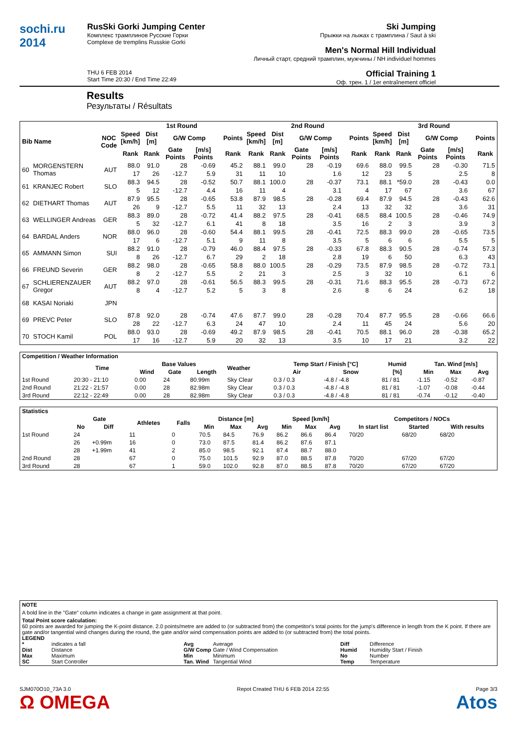sochi.ru 2014
RusSki Gorki Jumping Center
Комплекс трамплинов Русские Горки
Complexe de tremplins Russkie Gorki
THU 6 FEB 2014
Start Time 20:30 / End Time 22:49
Ski Jumping
Прыжки на лыжах с трамплина / Saut à ski
Men's Normal Hill Individual
Личный старт, средний трамплин, мужчины / NH individuel hommes
Official Training 1
Оф. трен. 1 / 1er entraînement officiel
Results
Результаты / Résultats
| Bib Name | | NOC Code | 1st Round | | | | | | 2nd Round | | | | | | 3rd Round | | | | | |
| --- | --- | --- | --- | --- | --- | --- | --- | --- | --- | --- | --- | --- | --- | --- | --- | --- | --- | --- | --- | --- |
| | | | Speed [km/h] | Dist [m] | G/W Comp | | | Points | Speed [km/h] | Dist [m] | G/W Comp | | | Points | Speed [km/h] | Dist [m] | G/W Comp | | | Points |
| | | | Rank | Rank | Gate Points | [m/s] Points | | Rank | Rank | Rank | Gate Points | [m/s] Points | | Rank | Rank | Rank | Gate Points | [m/s] Points | | Rank |
| 60 | MORGENSTERN Thomas | AUT | 88.0 | 91.0 | 28 | -0.69 | | 45.2 | 88.1 | 99.0 | 28 | -0.19 | | 69.6 | 88.0 | 99.5 | 28 | -0.30 | | 71.5 |
| | | | 17 | 26 | -12.7 | 5.9 | | 31 | 11 | 10 | | 1.6 | | 12 | 23 | 5 | | 2.5 | | 8 |
| 61 | KRANJEC Robert | SLO | 88.3 | 94.5 | 28 | -0.52 | | 50.7 | 88.1 | 100.0 | 28 | -0.37 | | 73.1 | 88.1 | *59.0 | 28 | -0.43 | | 0.0 |
| | | | 5 | 12 | -12.7 | 4.4 | | 16 | 11 | 4 | | 3.1 | | 4 | 17 | 67 | | 3.6 | | 67 |
| 62 | DIETHART Thomas | AUT | 87.9 | 95.5 | 28 | -0.65 | | 53.8 | 87.9 | 98.5 | 28 | -0.28 | | 69.4 | 87.9 | 94.5 | 28 | -0.43 | | 62.6 |
| | | | 26 | 9 | -12.7 | 5.5 | | 11 | 32 | 13 | | 2.4 | | 13 | 32 | 32 | | 3.6 | | 31 |
| 63 | WELLINGER Andreas | GER | 88.3 | 89.0 | 28 | -0.72 | | 41.4 | 88.2 | 97.5 | 28 | -0.41 | | 68.5 | 88.4 | 100.5 | 28 | -0.46 | | 74.9 |
| | | | 5 | 32 | -12.7 | 6.1 | | 41 | 8 | 18 | | 3.5 | | 16 | 2 | 3 | | 3.9 | | 3 |
| 64 | BARDAL Anders | NOR | 88.0 | 96.0 | 28 | -0.60 | | 54.4 | 88.1 | 99.5 | 28 | -0.41 | | 72.5 | 88.3 | 99.0 | 28 | -0.65 | | 73.5 |
| | | | 17 | 6 | -12.7 | 5.1 | | 9 | 11 | 8 | | 3.5 | | 5 | 6 | 6 | | 5.5 | | 5 |
| 65 | AMMANN Simon | SUI | 88.2 | 91.0 | 28 | -0.79 | | 46.0 | 88.4 | 97.5 | 28 | -0.33 | | 67.8 | 88.3 | 90.5 | 28 | -0.74 | | 57.3 |
| | | | 8 | 26 | -12.7 | 6.7 | | 29 | 2 | 18 | | 2.8 | | 19 | 6 | 50 | | 6.3 | | 43 |
| 66 | FREUND Severin | GER | 88.2 | 98.0 | 28 | -0.65 | | 58.8 | 88.0 | 100.5 | 28 | -0.29 | | 73.5 | 87.9 | 98.5 | 28 | -0.72 | | 73.1 |
| | | | 8 | 2 | -12.7 | 5.5 | | 2 | 21 | 3 | | 2.5 | | 3 | 32 | 10 | | 6.1 | | 6 |
| 67 | SCHLIERENZAUER Gregor | AUT | 88.2 | 97.0 | 28 | -0.61 | | 56.5 | 88.3 | 99.5 | 28 | -0.31 | | 71.6 | 88.3 | 95.5 | 28 | -0.73 | | 67.2 |
| | | | 8 | 4 | -12.7 | 5.2 | | 5 | 3 | 8 | | 2.6 | | 8 | 6 | 24 | | 6.2 | | 18 |
| 68 | KASAI Noriaki | JPN | | | | | | | | | | | | | | | | | | |
| 69 | PREVC Peter | SLO | 87.8 | 92.0 | 28 | -0.74 | | 47.6 | 87.7 | 99.0 | 28 | -0.28 | | 70.4 | 87.7 | 95.5 | 28 | -0.66 | | 66.6 |
| | | | 28 | 22 | -12.7 | 6.3 | | 24 | 47 | 10 | | 2.4 | | 11 | 45 | 24 | | 5.6 | | 20 |
| 70 | STOCH Kamil | POL | 88.0 | 93.0 | 28 | -0.69 | | 49.2 | 87.9 | 98.5 | 28 | -0.41 | | 70.5 | 88.1 | 96.0 | 28 | -0.38 | | 65.2 |
| | | | 17 | 16 | -12.7 | 5.9 | | 20 | 32 | 13 | | 3.5 | | 10 | 17 | 21 | | 3.2 | | 22 |
| Competition / Weather Information | | | | | | | | | | | |
| --- | --- | --- | --- | --- | --- | --- | --- | --- | --- | --- | --- |
| | Time | Base Values | | | Weather | Temp Start / Finish [°C] | | Humid | Tan. Wind [m/s] | | |
| | | Wind | Gate | Length | | Air | Snow | [%] | Min | Max | Avg |
| 1st Round | 20:30 - 21:10 | 0.00 | 24 | 80.99m | Sky Clear | 0.3 / 0.3 | -4.8 / -4.8 | 81 / 81 | -1.15 | -0.52 | -0.87 |
| 2nd Round | 21:22 - 21:57 | 0.00 | 28 | 82.98m | Sky Clear | 0.3 / 0.3 | -4.8 / -4.8 | 81 / 81 | -1.07 | -0.08 | -0.44 |
| 3rd Round | 22:12 - 22:49 | 0.00 | 28 | 82.98m | Sky Clear | 0.3 / 0.3 | -4.8 / -4.8 | 81 / 81 | -0.74 | -0.12 | -0.40 |
| Statistics | | | | | | | | | | | | | |
| --- | --- | --- | --- | --- | --- | --- | --- | --- | --- | --- | --- | --- | --- |
| | Gate | | Athletes | Falls | Distance [m] | | | Speed [km/h] | | | Competitors / NOCs | | |
| | No | Diff | | | Min | Max | Avg | Min | Max | Avg | In start list | Started | With results |
| 1st Round | 24 | | 11 | 0 | 70.5 | 84.5 | 76.9 | 86.2 | 86.6 | 86.4 | 70/20 | 68/20 | 68/20 |
| | 26 | +0.99m | 16 | 0 | 73.0 | 87.5 | 81.4 | 86.2 | 87.6 | 87.1 | | | |
| | 28 | +1.99m | 41 | 2 | 85.0 | 98.5 | 92.1 | 87.4 | 88.7 | 88.0 | | | |
| 2nd Round | 28 | | 67 | 0 | 75.0 | 101.5 | 92.9 | 87.0 | 88.5 | 87.8 | 70/20 | 67/20 | 67/20 |
| 3rd Round | 28 | | 67 | 1 | 59.0 | 102.0 | 92.8 | 87.0 | 88.5 | 87.8 | 70/20 | 67/20 | 67/20 |
NOTE
A bold line in the "Gate" column indicates a change in gate assignment at that point.
Total Point score calculation:
60 points are awarded for jumping the K-point distance. 2.0 points/metre are added to (or subtracted from) the competitor's total points for the jump's difference in length from the K point. If there are gate and/or tangential wind changes during the round, the gate and/or wind compensation points are added to (or subtracted from) the total points.
LEGEND
* indicates a fall Avg Average Diff Difference Dist Distance G/W Comp Gate / Wind Compensation Humid Humidity Start / Finish Max Maximum Min Minimum No Number SC Start Controller Tan. Wind Tangential Wind Temp Temperature
SJM070O10_73A 3.0
Ω OMEGA Repot Created THU 6 FEB 2014 22:55 Page 3/3
Atos